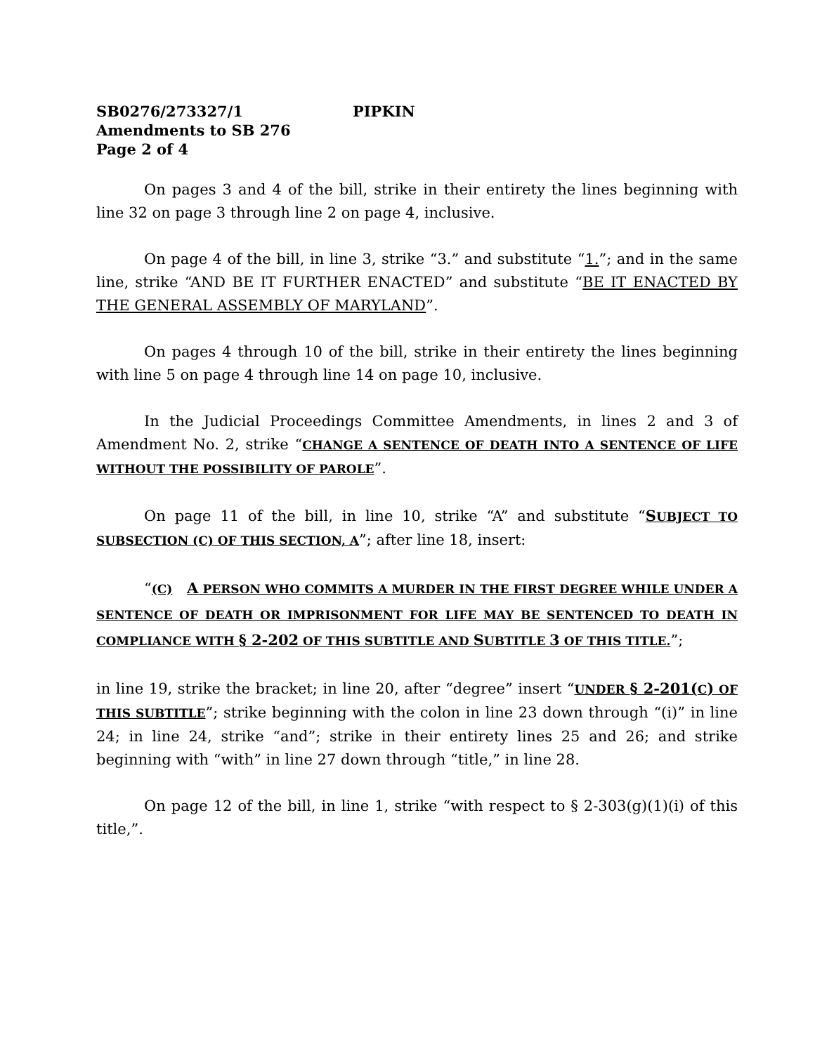SB0276/273327/1 PIPKIN
Amendments to SB 276
Page 2 of 4
On pages 3 and 4 of the bill, strike in their entirety the lines beginning with line 32 on page 3 through line 2 on page 4, inclusive.
On page 4 of the bill, in line 3, strike “3.” and substitute “1.”; and in the same line, strike “AND BE IT FURTHER ENACTED” and substitute “BE IT ENACTED BY THE GENERAL ASSEMBLY OF MARYLAND”.
On pages 4 through 10 of the bill, strike in their entirety the lines beginning with line 5 on page 4 through line 14 on page 10, inclusive.
In the Judicial Proceedings Committee Amendments, in lines 2 and 3 of Amendment No. 2, strike “CHANGE A SENTENCE OF DEATH INTO A SENTENCE OF LIFE WITHOUT THE POSSIBILITY OF PAROLE”.
On page 11 of the bill, in line 10, strike “A” and substitute “SUBJECT TO SUBSECTION (C) OF THIS SECTION, A”; after line 18, insert:
“(C) A PERSON WHO COMMITS A MURDER IN THE FIRST DEGREE WHILE UNDER A SENTENCE OF DEATH OR IMPRISONMENT FOR LIFE MAY BE SENTENCED TO DEATH IN COMPLIANCE WITH § 2-202 OF THIS SUBTITLE AND SUBTITLE 3 OF THIS TITLE.”;
in line 19, strike the bracket; in line 20, after “degree” insert “UNDER § 2-201(C) OF THIS SUBTITLE”; strike beginning with the colon in line 23 down through “(i)” in line 24; in line 24, strike “and”; strike in their entirety lines 25 and 26; and strike beginning with “with” in line 27 down through “title,” in line 28.
On page 12 of the bill, in line 1, strike “with respect to § 2-303(g)(1)(i) of this title,”.